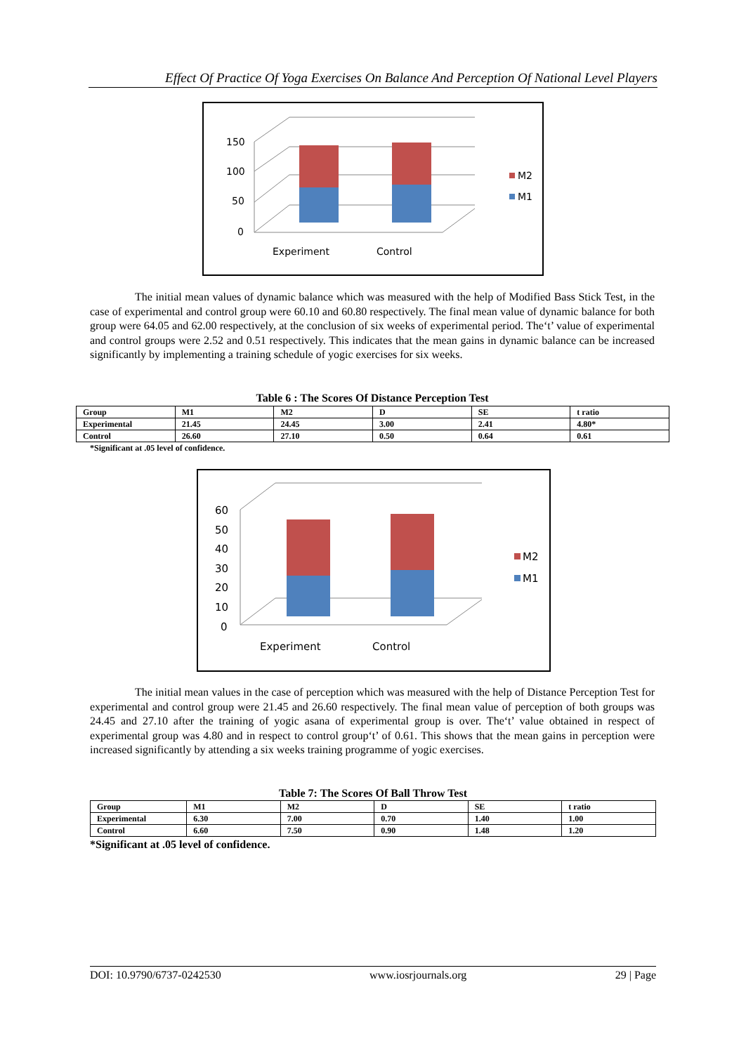Effect Of Practice Of Yoga Exercises On Balance And Perception Of National Level Players
150
100
50
0
Experiment
Control
M2
M1
The initial mean values of dynamic balance which was measured with the help of Modified Bass Stick Test, in the case of experimental and control group were 60.10 and 60.80 respectively. The final mean value of dynamic balance for both group were 64.05 and 62.00 respectively, at the conclusion of six weeks of experimental period. The‘t’ value of experimental and control groups were 2.52 and 0.51 respectively. This indicates that the mean gains in dynamic balance can be increased significantly by implementing a training schedule of yogic exercises for six weeks.
Table 6 : The Scores Of Distance Perception Test
| Group | M1 | M2 | D | SE | t ratio |
| Experimental | 21.45 | 24.45 | 3.00 | 2.41 | 4.80* |
| Control | 26.60 | 27.10 | 0.50 | 0.64 | 0.61 |
*Significant at .05 level of confidence.
60
50
40
30
20
10
0
Experiment
Control
M2
M1
The initial mean values in the case of perception which was measured with the help of Distance Perception Test for experimental and control group were 21.45 and 26.60 respectively. The final mean value of perception of both groups was 24.45 and 27.10 after the training of yogic asana of experimental group is over. The‘t’ value obtained in respect of experimental group was 4.80 and in respect to control group‘t’ of 0.61. This shows that the mean gains in perception were increased significantly by attending a six weeks training programme of yogic exercises.
Table 7: The Scores Of Ball Throw Test
| Group | M1 | M2 | D | SE | t ratio |
| Experimental | 6.30 | 7.00 | 0.70 | 1.40 | 1.00 |
| Control | 6.60 | 7.50 | 0.90 | 1.48 | 1.20 |
*Significant at .05 level of confidence.
DOI: 10.9790/6737-0242530 www.iosrjournals.org 29 | Page